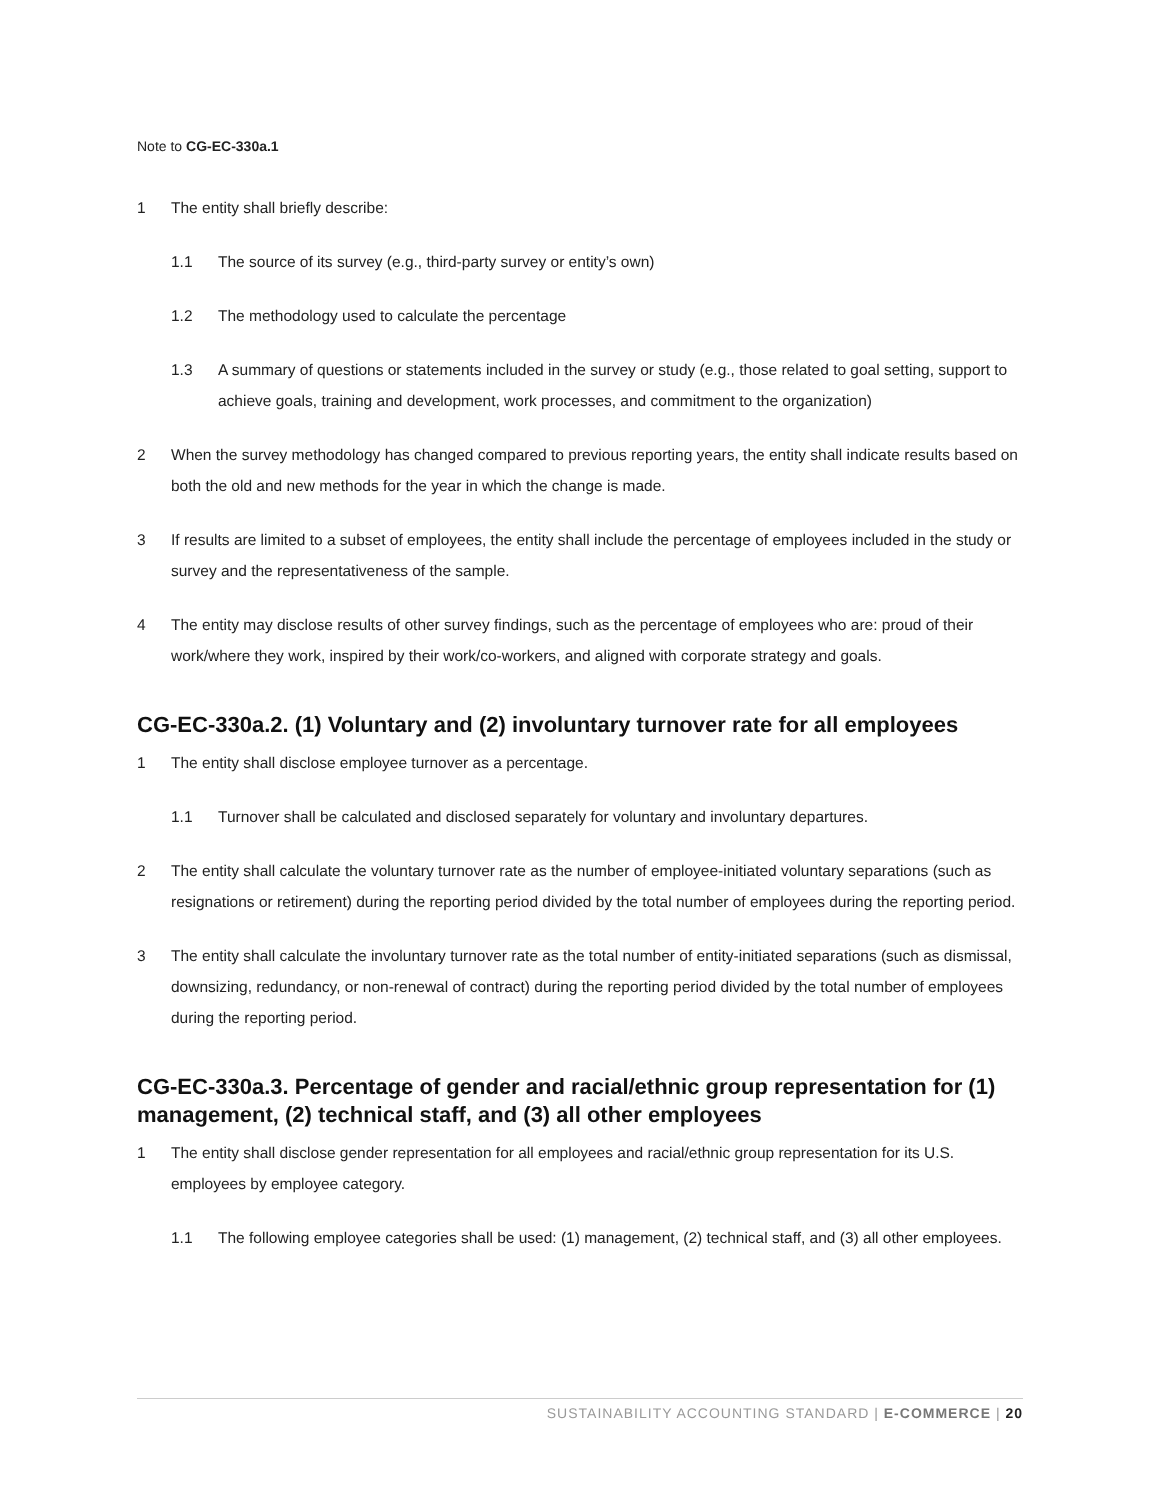Note to CG-EC-330a.1
1 The entity shall briefly describe:
1.1 The source of its survey (e.g., third-party survey or entity’s own)
1.2 The methodology used to calculate the percentage
1.3 A summary of questions or statements included in the survey or study (e.g., those related to goal setting, support to achieve goals, training and development, work processes, and commitment to the organization)
2 When the survey methodology has changed compared to previous reporting years, the entity shall indicate results based on both the old and new methods for the year in which the change is made.
3 If results are limited to a subset of employees, the entity shall include the percentage of employees included in the study or survey and the representativeness of the sample.
4 The entity may disclose results of other survey findings, such as the percentage of employees who are: proud of their work/where they work, inspired by their work/co-workers, and aligned with corporate strategy and goals.
CG-EC-330a.2. (1) Voluntary and (2) involuntary turnover rate for all employees
1 The entity shall disclose employee turnover as a percentage.
1.1 Turnover shall be calculated and disclosed separately for voluntary and involuntary departures.
2 The entity shall calculate the voluntary turnover rate as the number of employee-initiated voluntary separations (such as resignations or retirement) during the reporting period divided by the total number of employees during the reporting period.
3 The entity shall calculate the involuntary turnover rate as the total number of entity-initiated separations (such as dismissal, downsizing, redundancy, or non-renewal of contract) during the reporting period divided by the total number of employees during the reporting period.
CG-EC-330a.3. Percentage of gender and racial/ethnic group representation for (1) management, (2) technical staff, and (3) all other employees
1 The entity shall disclose gender representation for all employees and racial/ethnic group representation for its U.S. employees by employee category.
1.1 The following employee categories shall be used: (1) management, (2) technical staff, and (3) all other employees.
SUSTAINABILITY ACCOUNTING STANDARD | E-COMMERCE | 20